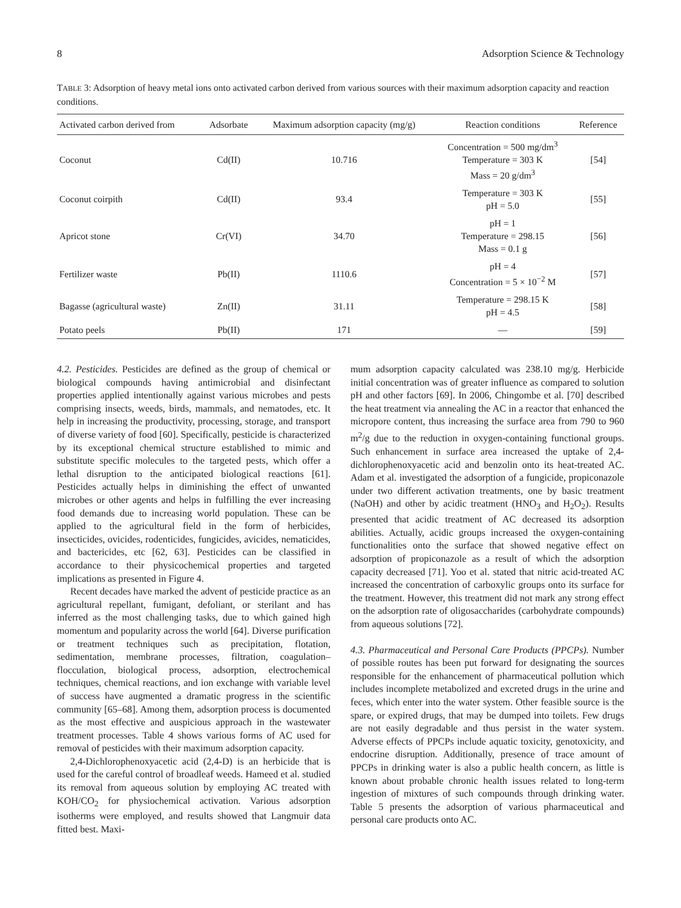8 Adsorption Science & Technology
TABLE 3: Adsorption of heavy metal ions onto activated carbon derived from various sources with their maximum adsorption capacity and reaction conditions.
| Activated carbon derived from | Adsorbate | Maximum adsorption capacity (mg/g) | Reaction conditions | Reference |
| --- | --- | --- | --- | --- |
| Coconut | Cd(II) | 10.716 | Concentration = 500 mg/dm<sup>3</sup> Temperature = 303 K Mass = 20 g/dm<sup>3</sup> | [54] |
| Coconut coirpith | Cd(II) | 93.4 | Temperature = 303 K pH = 5.0 | [55] |
| Apricot stone | Cr(VI) | 34.70 | pH = 1 Temperature = 298.15 Mass = 0.1 g | [56] |
| Fertilizer waste | Pb(II) | 1110.6 | pH = 4 Concentration = 5 × 10<sup>−2</sup> M | [57] |
| Bagasse (agricultural waste) | Zn(II) | 31.11 | Temperature = 298.15 K pH = 4.5 | [58] |
| Potato peels | Pb(II) | 171 | — | [59] |
4.2. Pesticides. Pesticides are defined as the group of chemical or biological compounds having antimicrobial and disinfectant properties applied intentionally against various microbes and pests comprising insects, weeds, birds, mammals, and nematodes, etc. It help in increasing the productivity, processing, storage, and transport of diverse variety of food [60]. Specifically, pesticide is characterized by its exceptional chemical structure established to mimic and substitute specific molecules to the targeted pests, which offer a lethal disruption to the anticipated biological reactions [61]. Pesticides actually helps in diminishing the effect of unwanted microbes or other agents and helps in fulfilling the ever increasing food demands due to increasing world population. These can be applied to the agricultural field in the form of herbicides, insecticides, ovicides, rodenticides, fungicides, avicides, nematicides, and bactericides, etc [62, 63]. Pesticides can be classified in accordance to their physicochemical properties and targeted implications as presented in Figure 4.
Recent decades have marked the advent of pesticide practice as an agricultural repellant, fumigant, defoliant, or sterilant and has inferred as the most challenging tasks, due to which gained high momentum and popularity across the world [64]. Diverse purification or treatment techniques such as precipitation, flotation, sedimentation, membrane processes, filtration, coagulation–flocculation, biological process, adsorption, electrochemical techniques, chemical reactions, and ion exchange with variable level of success have augmented a dramatic progress in the scientific community [65–68]. Among them, adsorption process is documented as the most effective and auspicious approach in the wastewater treatment processes. Table 4 shows various forms of AC used for removal of pesticides with their maximum adsorption capacity.
2,4-Dichlorophenoxyacetic acid (2,4-D) is an herbicide that is used for the careful control of broadleaf weeds. Hameed et al. studied its removal from aqueous solution by employing AC treated with KOH/CO<sub>2</sub> for physiochemical activation. Various adsorption isotherms were employed, and results showed that Langmuir data fitted best. Maxi-
mum adsorption capacity calculated was 238.10 mg/g. Herbicide initial concentration was of greater influence as compared to solution pH and other factors [69]. In 2006, Chingombe et al. [70] described the heat treatment via annealing the AC in a reactor that enhanced the micropore content, thus increasing the surface area from 790 to 960 m<sup>2</sup>/g due to the reduction in oxygen-containing functional groups. Such enhancement in surface area increased the uptake of 2,4-dichlorophenoxyacetic acid and benzolin onto its heat-treated AC. Adam et al. investigated the adsorption of a fungicide, propiconazole under two different activation treatments, one by basic treatment (NaOH) and other by acidic treatment (HNO<sub>3</sub> and H<sub>2</sub>O<sub>2</sub>). Results presented that acidic treatment of AC decreased its adsorption abilities. Actually, acidic groups increased the oxygen-containing functionalities onto the surface that showed negative effect on adsorption of propiconazole as a result of which the adsorption capacity decreased [71]. Yoo et al. stated that nitric acid-treated AC increased the concentration of carboxylic groups onto its surface for the treatment. However, this treatment did not mark any strong effect on the adsorption rate of oligosaccharides (carbohydrate compounds) from aqueous solutions [72].
4.3. Pharmaceutical and Personal Care Products (PPCPs). Number of possible routes has been put forward for designating the sources responsible for the enhancement of pharmaceutical pollution which includes incomplete metabolized and excreted drugs in the urine and feces, which enter into the water system. Other feasible source is the spare, or expired drugs, that may be dumped into toilets. Few drugs are not easily degradable and thus persist in the water system. Adverse effects of PPCPs include aquatic toxicity, genotoxicity, and endocrine disruption. Additionally, presence of trace amount of PPCPs in drinking water is also a public health concern, as little is known about probable chronic health issues related to long-term ingestion of mixtures of such compounds through drinking water. Table 5 presents the adsorption of various pharmaceutical and personal care products onto AC.